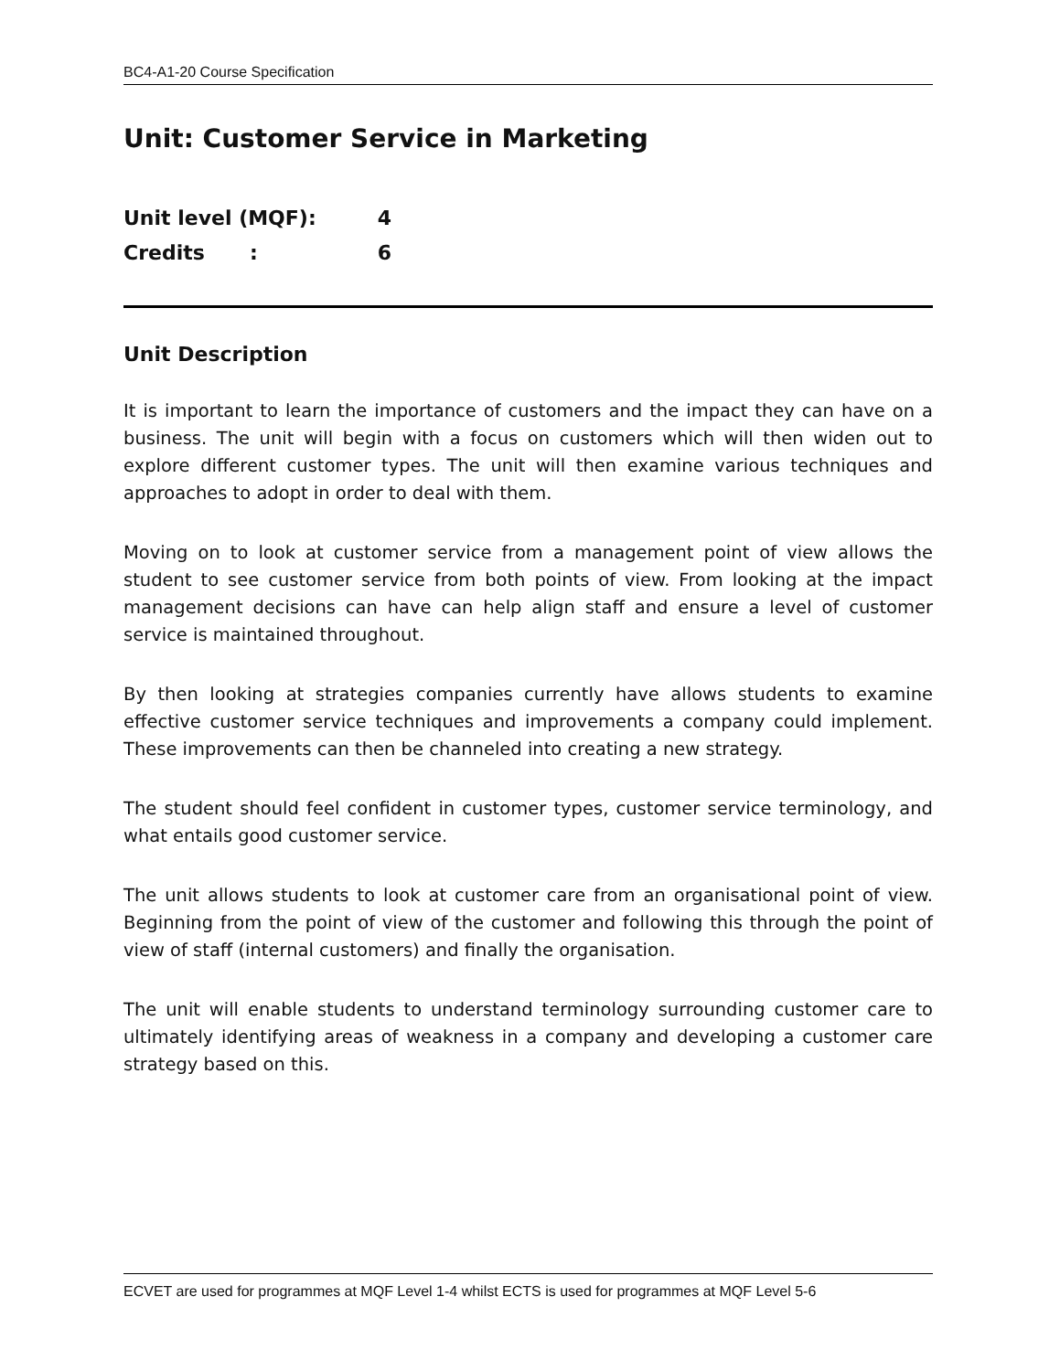BC4-A1-20 Course Specification
Unit: Customer Service in Marketing
Unit level (MQF): 4
Credits: 6
Unit Description
It is important to learn the importance of customers and the impact they can have on a business. The unit will begin with a focus on customers which will then widen out to explore different customer types. The unit will then examine various techniques and approaches to adopt in order to deal with them.
Moving on to look at customer service from a management point of view allows the student to see customer service from both points of view. From looking at the impact management decisions can have can help align staff and ensure a level of customer service is maintained throughout.
By then looking at strategies companies currently have allows students to examine effective customer service techniques and improvements a company could implement. These improvements can then be channeled into creating a new strategy.
The student should feel confident in customer types, customer service terminology, and what entails good customer service.
The unit allows students to look at customer care from an organisational point of view. Beginning from the point of view of the customer and following this through the point of view of staff (internal customers) and finally the organisation.
The unit will enable students to understand terminology surrounding customer care to ultimately identifying areas of weakness in a company and developing a customer care strategy based on this.
ECVET are used for programmes at MQF Level 1-4 whilst ECTS is used for programmes at MQF Level 5-6